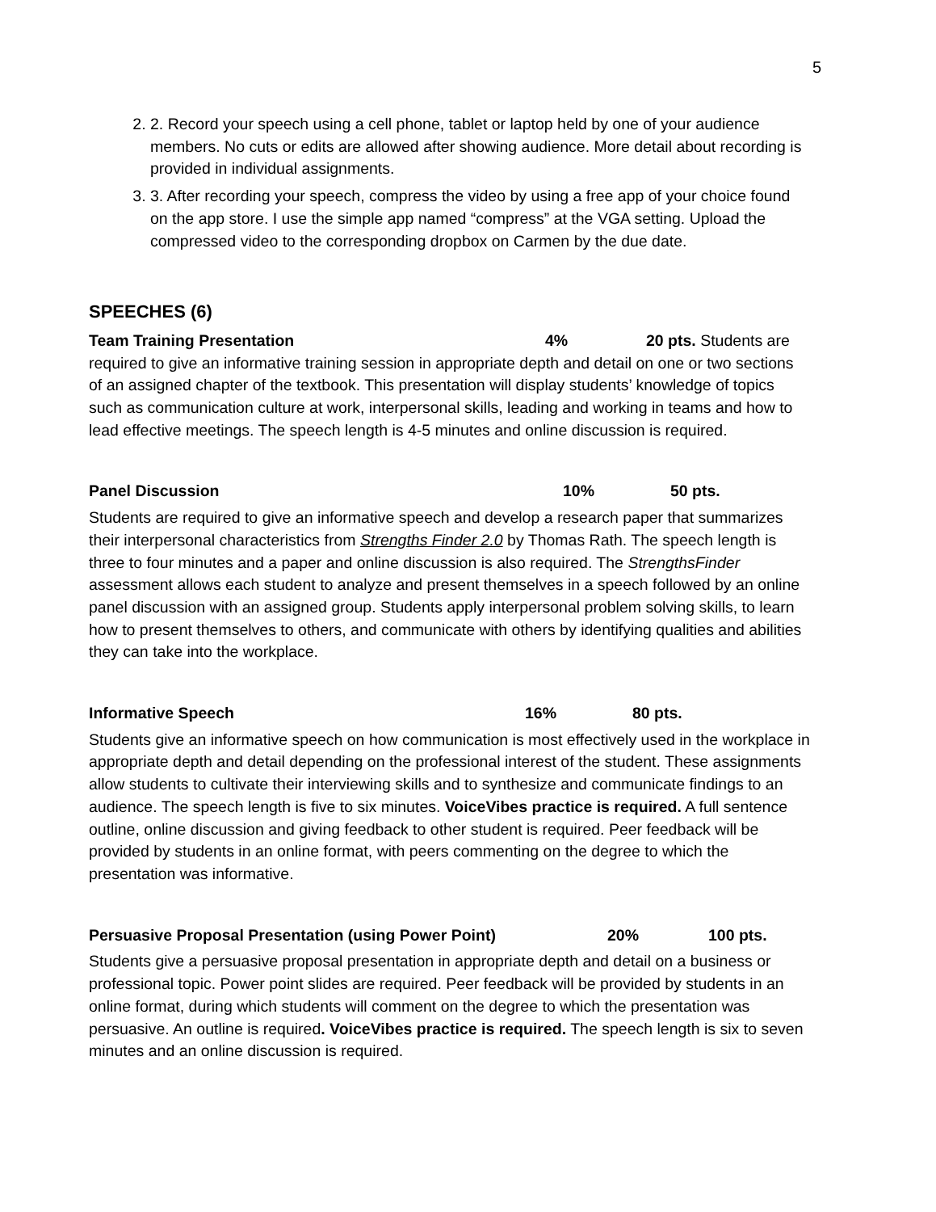5
2. 2. Record your speech using a cell phone, tablet or laptop held by one of your audience members. No cuts or edits are allowed after showing audience. More detail about recording is provided in individual assignments.
3. 3. After recording your speech, compress the video by using a free app of your choice found on the app store. I use the simple app named “compress” at the VGA setting. Upload the compressed video to the corresponding dropbox on Carmen by the due date.
SPEECHES (6)
Team Training Presentation 4% 20 pts. Students are required to give an informative training session in appropriate depth and detail on one or two sections of an assigned chapter of the textbook. This presentation will display students’ knowledge of topics such as communication culture at work, interpersonal skills, leading and working in teams and how to lead effective meetings. The speech length is 4-5 minutes and online discussion is required.
Panel Discussion 10% 50 pts.
Students are required to give an informative speech and develop a research paper that summarizes their interpersonal characteristics from Strengths Finder 2.0 by Thomas Rath. The speech length is three to four minutes and a paper and online discussion is also required. The StrengthsFinder assessment allows each student to analyze and present themselves in a speech followed by an online panel discussion with an assigned group. Students apply interpersonal problem solving skills, to learn how to present themselves to others, and communicate with others by identifying qualities and abilities they can take into the workplace.
Informative Speech 16% 80 pts.
Students give an informative speech on how communication is most effectively used in the workplace in appropriate depth and detail depending on the professional interest of the student. These assignments allow students to cultivate their interviewing skills and to synthesize and communicate findings to an audience. The speech length is five to six minutes. VoiceVibes practice is required. A full sentence outline, online discussion and giving feedback to other student is required. Peer feedback will be provided by students in an online format, with peers commenting on the degree to which the presentation was informative.
Persuasive Proposal Presentation (using Power Point) 20% 100 pts.
Students give a persuasive proposal presentation in appropriate depth and detail on a business or professional topic. Power point slides are required. Peer feedback will be provided by students in an online format, during which students will comment on the degree to which the presentation was persuasive. An outline is required. VoiceVibes practice is required. The speech length is six to seven minutes and an online discussion is required.